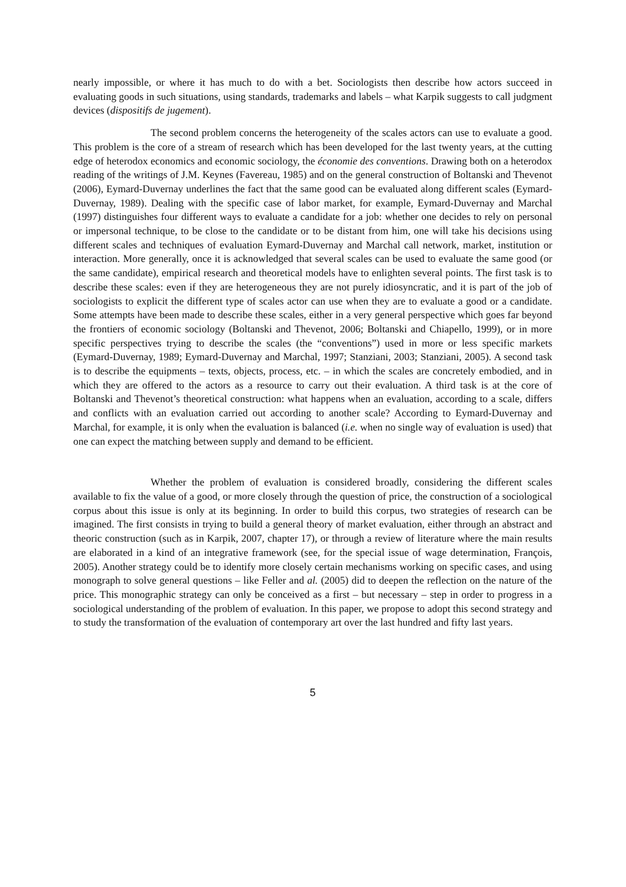nearly impossible, or where it has much to do with a bet. Sociologists then describe how actors succeed in evaluating goods in such situations, using standards, trademarks and labels – what Karpik suggests to call judgment devices (dispositifs de jugement).
The second problem concerns the heterogeneity of the scales actors can use to evaluate a good. This problem is the core of a stream of research which has been developed for the last twenty years, at the cutting edge of heterodox economics and economic sociology, the économie des conventions. Drawing both on a heterodox reading of the writings of J.M. Keynes (Favereau, 1985) and on the general construction of Boltanski and Thevenot (2006), Eymard-Duvernay underlines the fact that the same good can be evaluated along different scales (Eymard-Duvernay, 1989). Dealing with the specific case of labor market, for example, Eymard-Duvernay and Marchal (1997) distinguishes four different ways to evaluate a candidate for a job: whether one decides to rely on personal or impersonal technique, to be close to the candidate or to be distant from him, one will take his decisions using different scales and techniques of evaluation Eymard-Duvernay and Marchal call network, market, institution or interaction. More generally, once it is acknowledged that several scales can be used to evaluate the same good (or the same candidate), empirical research and theoretical models have to enlighten several points. The first task is to describe these scales: even if they are heterogeneous they are not purely idiosyncratic, and it is part of the job of sociologists to explicit the different type of scales actor can use when they are to evaluate a good or a candidate. Some attempts have been made to describe these scales, either in a very general perspective which goes far beyond the frontiers of economic sociology (Boltanski and Thevenot, 2006; Boltanski and Chiapello, 1999), or in more specific perspectives trying to describe the scales (the “conventions”) used in more or less specific markets (Eymard-Duvernay, 1989; Eymard-Duvernay and Marchal, 1997; Stanziani, 2003; Stanziani, 2005). A second task is to describe the equipments – texts, objects, process, etc. – in which the scales are concretely embodied, and in which they are offered to the actors as a resource to carry out their evaluation. A third task is at the core of Boltanski and Thevenot’s theoretical construction: what happens when an evaluation, according to a scale, differs and conflicts with an evaluation carried out according to another scale? According to Eymard-Duvernay and Marchal, for example, it is only when the evaluation is balanced (i.e. when no single way of evaluation is used) that one can expect the matching between supply and demand to be efficient.
Whether the problem of evaluation is considered broadly, considering the different scales available to fix the value of a good, or more closely through the question of price, the construction of a sociological corpus about this issue is only at its beginning. In order to build this corpus, two strategies of research can be imagined. The first consists in trying to build a general theory of market evaluation, either through an abstract and theoric construction (such as in Karpik, 2007, chapter 17), or through a review of literature where the main results are elaborated in a kind of an integrative framework (see, for the special issue of wage determination, François, 2005). Another strategy could be to identify more closely certain mechanisms working on specific cases, and using monograph to solve general questions – like Feller and al. (2005) did to deepen the reflection on the nature of the price. This monographic strategy can only be conceived as a first – but necessary – step in order to progress in a sociological understanding of the problem of evaluation. In this paper, we propose to adopt this second strategy and to study the transformation of the evaluation of contemporary art over the last hundred and fifty last years.
5